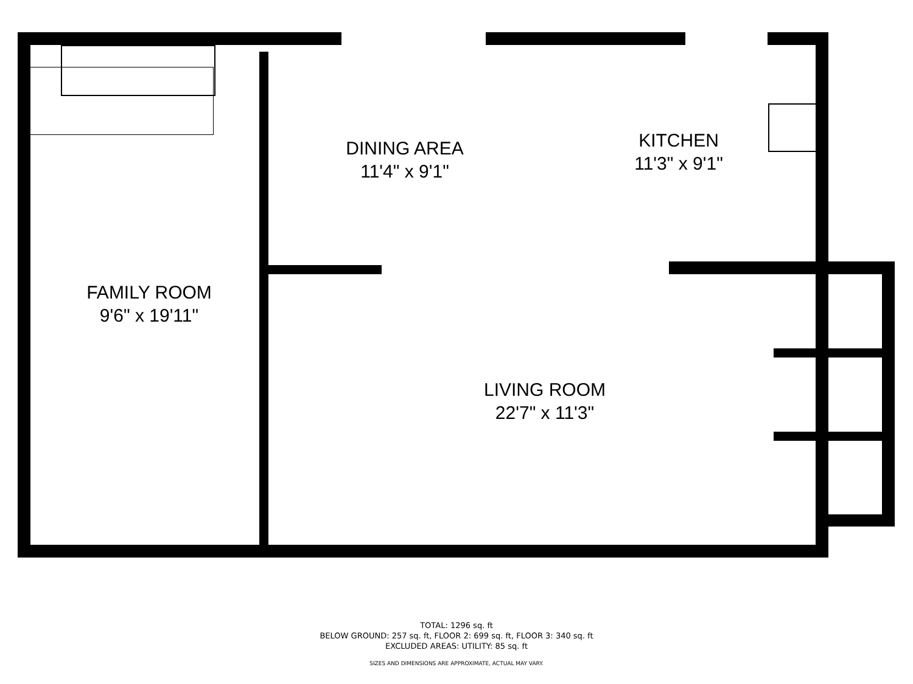DINING AREA
11'4" x 9'1"
KITCHEN
11'3" x 9'1"
FAMILY ROOM
9'6" x 19'11"
LIVING ROOM
22'7" x 11'3"
TOTAL: 1296 sq. ft
BELOW GROUND: 257 sq. ft, FLOOR 2: 699 sq. ft, FLOOR 3: 340 sq. ft
EXCLUDED AREAS: UTILITY: 85 sq. ft
SIZES AND DIMENSIONS ARE APPROXIMATE, ACTUAL MAY VARY.